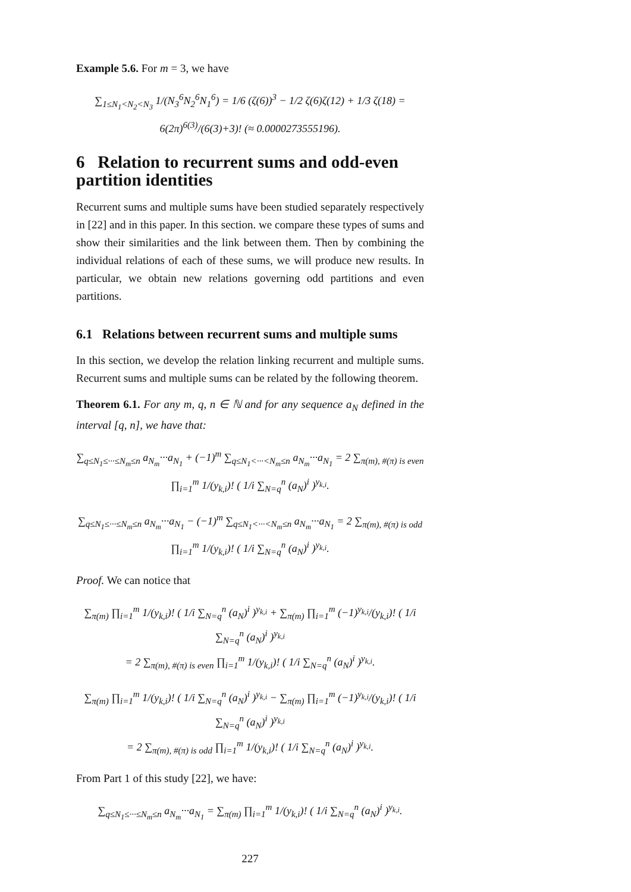Example 5.6. For m = 3, we have
∑<sub>1≤N<sub>1</sub><N<sub>2</sub><N<sub>3</sub></sub> 1/(N<sub>3</sub><sup>6</sup>N<sub>2</sub><sup>6</sup>N<sub>1</sub><sup>6</sup>) = 1/6 (ζ(6))<sup>3</sup> − 1/2 ζ(6)ζ(12) + 1/3 ζ(18) = 6(2π)<sup>6(3)</sup>/(6(3)+3)! (≈ 0.0000273555196).
6 Relation to recurrent sums and odd-even partition identities
Recurrent sums and multiple sums have been studied separately respectively in [22] and in this paper. In this section. we compare these types of sums and show their similarities and the link between them. Then by combining the individual relations of each of these sums, we will produce new results. In particular, we obtain new relations governing odd partitions and even partitions.
6.1 Relations between recurrent sums and multiple sums
In this section, we develop the relation linking recurrent and multiple sums. Recurrent sums and multiple sums can be related by the following theorem.
Theorem 6.1. For any m, q, n ∈ ℕ and for any sequence a<sub>N</sub> defined in the interval [q, n], we have that:
∑<sub>q≤N<sub>1</sub>≤···≤N<sub>m</sub>≤n</sub> a<sub>N<sub>m</sub></sub>···a<sub>N<sub>1</sub></sub> + (−1)<sup>m</sup> ∑<sub>q≤N<sub>1</sub><···<N<sub>m</sub>≤n</sub> a<sub>N<sub>m</sub></sub>···a<sub>N<sub>1</sub></sub> = 2 ∑<sub>π(m), #(π) is even</sub> ∏<sub>i=1</sub><sup>m</sup> 1/(y<sub>k,i</sub>)! ( 1/i ∑<sub>N=q</sub><sup>n</sup> (a<sub>N</sub>)<sup>i</sup> )<sup>y<sub>k,i</sub></sup>.
∑<sub>q≤N<sub>1</sub>≤···≤N<sub>m</sub>≤n</sub> a<sub>N<sub>m</sub></sub>···a<sub>N<sub>1</sub></sub> − (−1)<sup>m</sup> ∑<sub>q≤N<sub>1</sub><···<N<sub>m</sub>≤n</sub> a<sub>N<sub>m</sub></sub>···a<sub>N<sub>1</sub></sub> = 2 ∑<sub>π(m), #(π) is odd</sub> ∏<sub>i=1</sub><sup>m</sup> 1/(y<sub>k,i</sub>)! ( 1/i ∑<sub>N=q</sub><sup>n</sup> (a<sub>N</sub>)<sup>i</sup> )<sup>y<sub>k,i</sub></sup>.
Proof. We can notice that
∑<sub>π(m)</sub> ∏<sub>i=1</sub><sup>m</sup> 1/(y<sub>k,i</sub>)! ( 1/i ∑<sub>N=q</sub><sup>n</sup> (a<sub>N</sub>)<sup>i</sup> )<sup>y<sub>k,i</sub></sup> + ∑<sub>π(m)</sub> ∏<sub>i=1</sub><sup>m</sup> (−1)<sup>y<sub>k,i</sub></sup>/(y<sub>k,i</sub>)! ( 1/i ∑<sub>N=q</sub><sup>n</sup> (a<sub>N</sub>)<sup>i</sup> )<sup>y<sub>k,i</sub></sup>
= 2 ∑<sub>π(m), #(π) is even</sub> ∏<sub>i=1</sub><sup>m</sup> 1/(y<sub>k,i</sub>)! ( 1/i ∑<sub>N=q</sub><sup>n</sup> (a<sub>N</sub>)<sup>i</sup> )<sup>y<sub>k,i</sub></sup>.
∑<sub>π(m)</sub> ∏<sub>i=1</sub><sup>m</sup> 1/(y<sub>k,i</sub>)! ( 1/i ∑<sub>N=q</sub><sup>n</sup> (a<sub>N</sub>)<sup>i</sup> )<sup>y<sub>k,i</sub></sup> − ∑<sub>π(m)</sub> ∏<sub>i=1</sub><sup>m</sup> (−1)<sup>y<sub>k,i</sub></sup>/(y<sub>k,i</sub>)! ( 1/i ∑<sub>N=q</sub><sup>n</sup> (a<sub>N</sub>)<sup>i</sup> )<sup>y<sub>k,i</sub></sup>
= 2 ∑<sub>π(m), #(π) is odd</sub> ∏<sub>i=1</sub><sup>m</sup> 1/(y<sub>k,i</sub>)! ( 1/i ∑<sub>N=q</sub><sup>n</sup> (a<sub>N</sub>)<sup>i</sup> )<sup>y<sub>k,i</sub></sup>.
From Part 1 of this study [22], we have:
∑<sub>q≤N<sub>1</sub>≤···≤N<sub>m</sub>≤n</sub> a<sub>N<sub>m</sub></sub>···a<sub>N<sub>1</sub></sub> = ∑<sub>π(m)</sub> ∏<sub>i=1</sub><sup>m</sup> 1/(y<sub>k,i</sub>)! ( 1/i ∑<sub>N=q</sub><sup>n</sup> (a<sub>N</sub>)<sup>i</sup> )<sup>y<sub>k,i</sub></sup>.
227